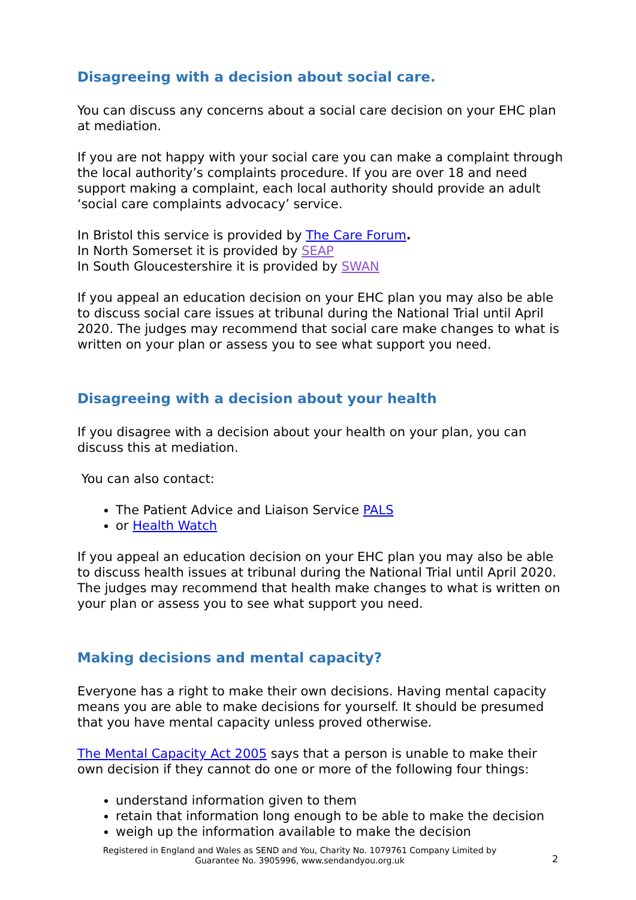Disagreeing with a decision about social care.
You can discuss any concerns about a social care decision on your EHC plan at mediation.
If you are not happy with your social care you can make a complaint through the local authority’s complaints procedure. If you are over 18 and need support making a complaint, each local authority should provide an adult ‘social care complaints advocacy’ service.
In Bristol this service is provided by The Care Forum.
In North Somerset it is provided by SEAP
In South Gloucestershire it is provided by SWAN
If you appeal an education decision on your EHC plan you may also be able to discuss social care issues at tribunal during the National Trial until April 2020. The judges may recommend that social care make changes to what is written on your plan or assess you to see what support you need.
Disagreeing with a decision about your health
If you disagree with a decision about your health on your plan, you can discuss this at mediation.
You can also contact:
The Patient Advice and Liaison Service PALS
or Health Watch
If you appeal an education decision on your EHC plan you may also be able to discuss health issues at tribunal during the National Trial until April 2020. The judges may recommend that health make changes to what is written on your plan or assess you to see what support you need.
Making decisions and mental capacity?
Everyone has a right to make their own decisions. Having mental capacity means you are able to make decisions for yourself. It should be presumed that you have mental capacity unless proved otherwise.
The Mental Capacity Act 2005 says that a person is unable to make their own decision if they cannot do one or more of the following four things:
understand information given to them
retain that information long enough to be able to make the decision
weigh up the information available to make the decision
Registered in England and Wales as SEND and You, Charity No. 1079761 Company Limited by Guarantee No. 3905996, www.sendandyou.org.uk
2